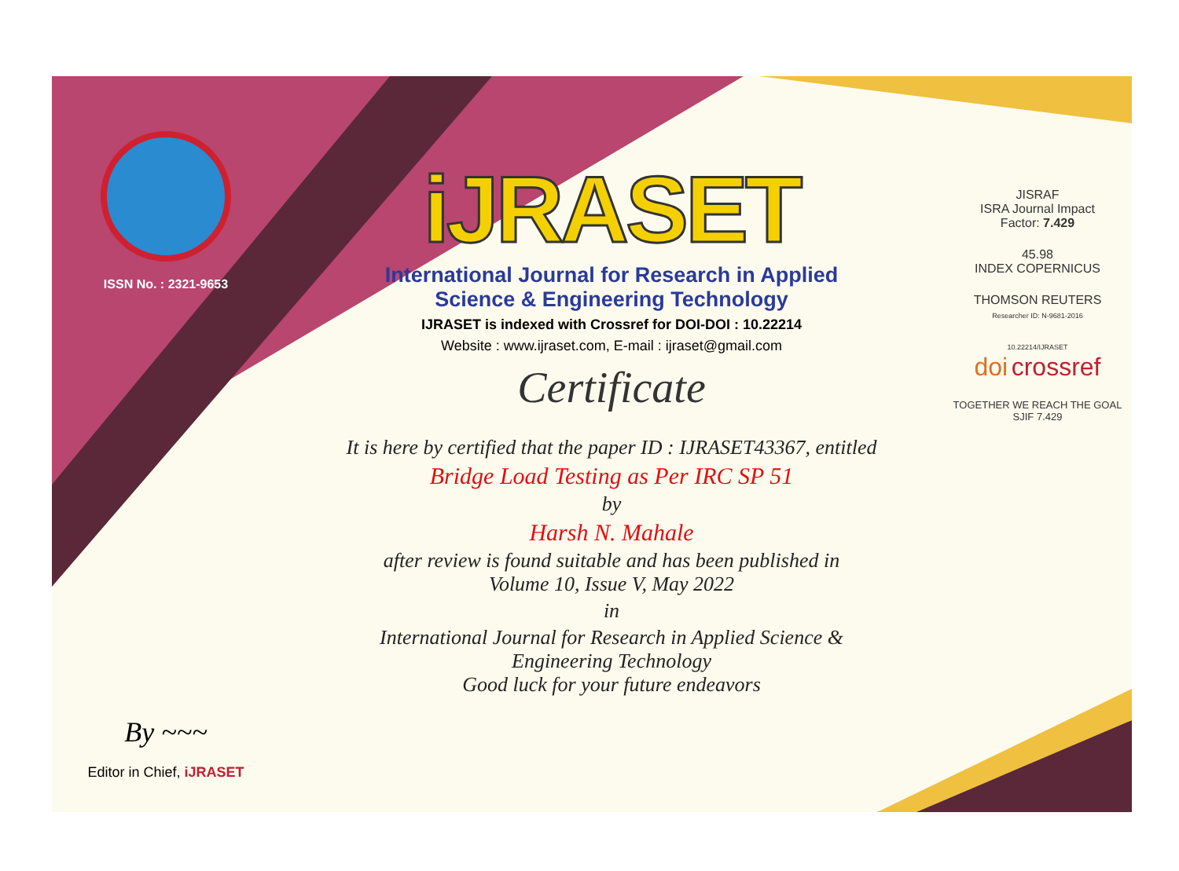ISSN No. : 2321-9653
By ~~~
Editor in Chief, iJRASET
iJRASET
International Journal for Research in Applied
Science & Engineering Technology
IJRASET is indexed with Crossref for DOI-DOI : 10.22214
Website : www.ijraset.com, E-mail : ijraset@gmail.com
Certificate
It is here by certified that the paper ID : IJRASET43367, entitled
Bridge Load Testing as Per IRC SP 51
by
Harsh N. Mahale
after review is found suitable and has been published in
Volume 10, Issue V, May 2022
in
International Journal for Research in Applied Science &
Engineering Technology
Good luck for your future endeavors
JISRAF
ISRA Journal Impact
Factor: 7.429
45.98
INDEX COPERNICUS
THOMSON REUTERS
Researcher ID: N-9681-2016
10.22214/IJRASET
doi crossref
TOGETHER WE REACH THE GOAL
SJIF 7.429